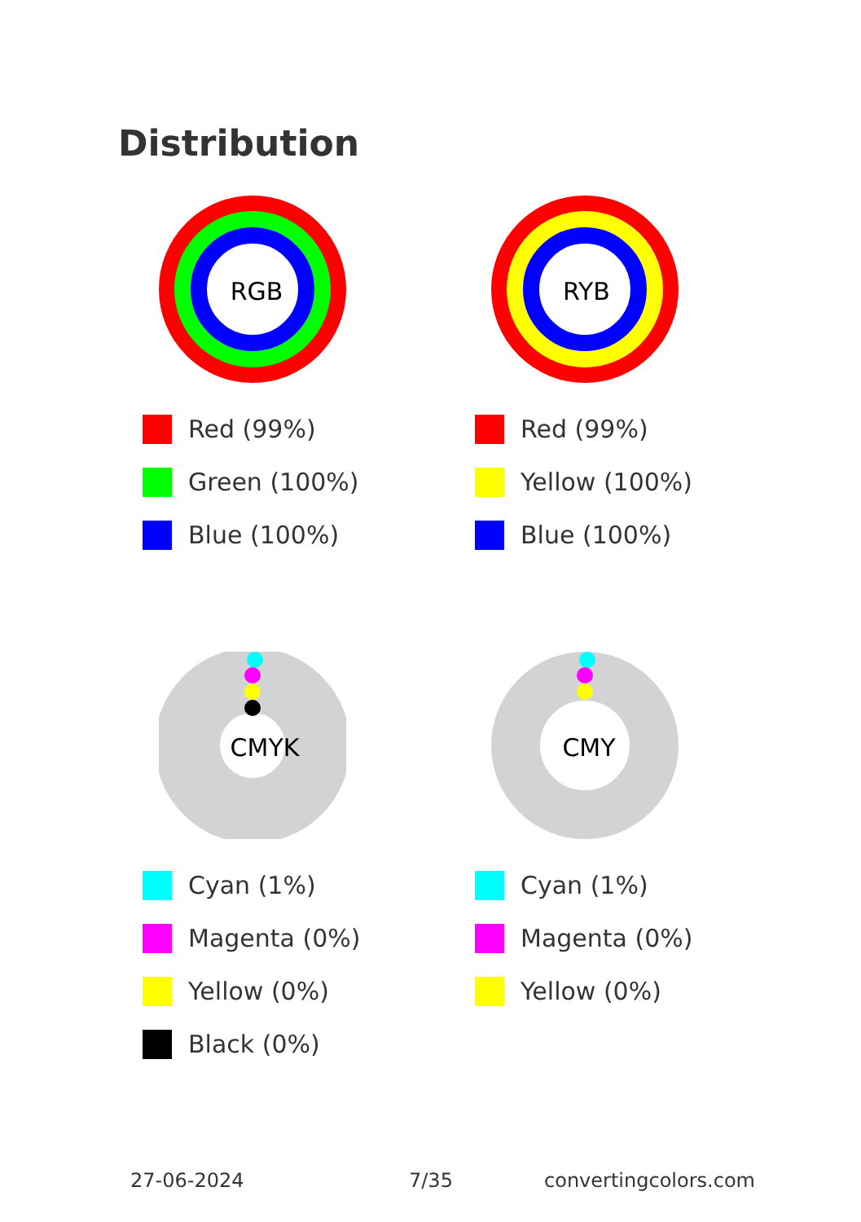Distribution
RGB
Red (99%)
Green (100%)
Blue (100%)
RYB
Red (99%)
Yellow (100%)
Blue (100%)
CMYK
Cyan (1%)
Magenta (0%)
Yellow (0%)
Black (0%)
CMY
Cyan (1%)
Magenta (0%)
Yellow (0%)
27-06-2024 7/35 convertingcolors.com